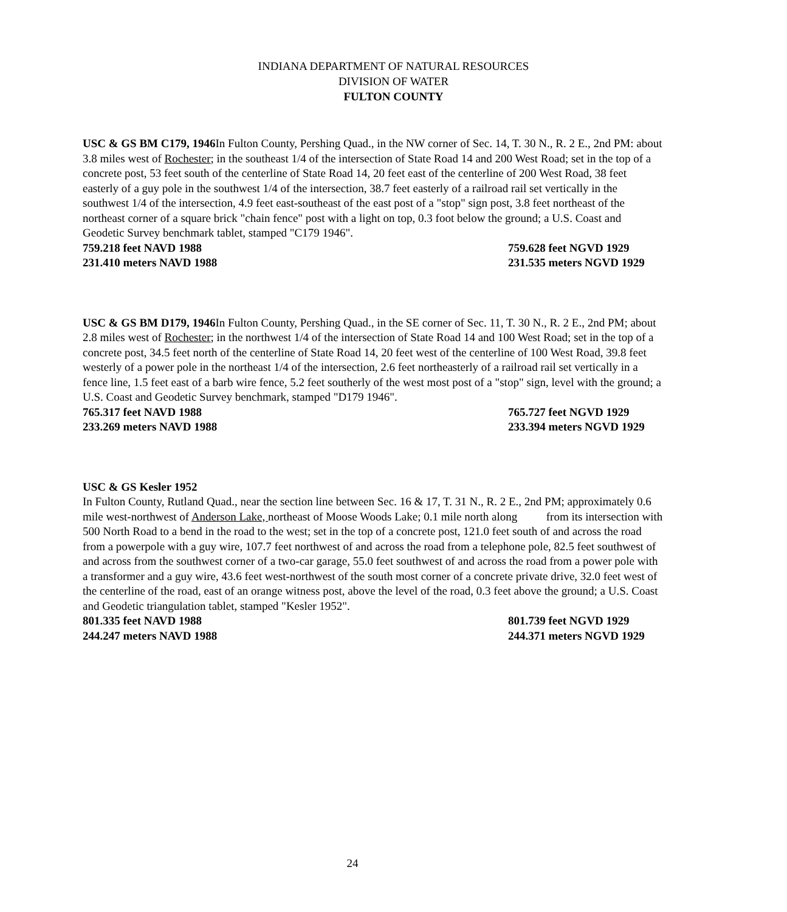INDIANA DEPARTMENT OF NATURAL RESOURCES
DIVISION OF WATER
FULTON COUNTY
USC & GS BM C179, 1946 In Fulton County, Pershing Quad., in the NW corner of Sec. 14, T. 30 N., R. 2 E., 2nd PM: about 3.8 miles west of Rochester; in the southeast 1/4 of the intersection of State Road 14 and 200 West Road; set in the top of a concrete post, 53 feet south of the centerline of State Road 14, 20 feet east of the centerline of 200 West Road, 38 feet easterly of a guy pole in the southwest 1/4 of the intersection, 38.7 feet easterly of a railroad rail set vertically in the southwest 1/4 of the intersection, 4.9 feet east-southeast of the east post of a "stop" sign post, 3.8 feet northeast of the northeast corner of a square brick "chain fence" post with a light on top, 0.3 foot below the ground; a U.S. Coast and Geodetic Survey benchmark tablet, stamped "C179 1946".
759.218 feet NAVD 1988 759.628 feet NGVD 1929
231.410 meters NAVD 1988 231.535 meters NGVD 1929
USC & GS BM D179, 1946 In Fulton County, Pershing Quad., in the SE corner of Sec. 11, T. 30 N., R. 2 E., 2nd PM; about 2.8 miles west of Rochester; in the northwest 1/4 of the intersection of State Road 14 and 100 West Road; set in the top of a concrete post, 34.5 feet north of the centerline of State Road 14, 20 feet west of the centerline of 100 West Road, 39.8 feet westerly of a power pole in the northeast 1/4 of the intersection, 2.6 feet northeasterly of a railroad rail set vertically in a fence line, 1.5 feet east of a barb wire fence, 5.2 feet southerly of the west most post of a "stop" sign, level with the ground; a U.S. Coast and Geodetic Survey benchmark, stamped "D179 1946".
765.317 feet NAVD 1988 765.727 feet NGVD 1929
233.269 meters NAVD 1988 233.394 meters NGVD 1929
USC & GS Kesler 1952
In Fulton County, Rutland Quad., near the section line between Sec. 16 & 17, T. 31 N., R. 2 E., 2nd PM; approximately 0.6 mile west-northwest of Anderson Lake, northeast of Moose Woods Lake; 0.1 mile north along from its intersection with 500 North Road to a bend in the road to the west; set in the top of a concrete post, 121.0 feet south of and across the road from a powerpole with a guy wire, 107.7 feet northwest of and across the road from a telephone pole, 82.5 feet southwest of and across from the southwest corner of a two-car garage, 55.0 feet southwest of and across the road from a power pole with a transformer and a guy wire, 43.6 feet west-northwest of the south most corner of a concrete private drive, 32.0 feet west of the centerline of the road, east of an orange witness post, above the level of the road, 0.3 feet above the ground; a U.S. Coast and Geodetic triangulation tablet, stamped "Kesler 1952".
801.335 feet NAVD 1988 801.739 feet NGVD 1929
244.247 meters NAVD 1988 244.371 meters NGVD 1929
24